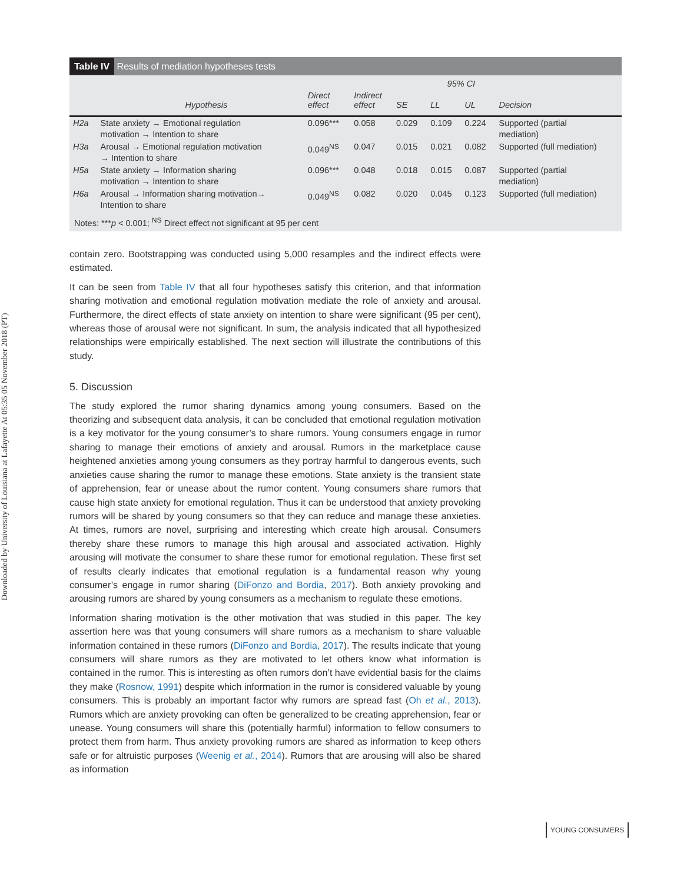Downloaded by University of Louisiana at Lafayette At 05:35 05 November 2018 (PT)
Table IV Results of mediation hypotheses tests
| | | | | | 95% CI | | |
| --- | --- | --- | --- | --- | --- | --- | --- |
| | Hypothesis | Direct effect | Indirect effect | SE | LL | UL | Decision |
| H2a | State anxiety → Emotional regulation motivation → Intention to share | 0.096*** | 0.058 | 0.029 | 0.109 | 0.224 | Supported (partial mediation) |
| H3a | Arousal → Emotional regulation motivation → Intention to share | 0.049<sup>NS</sup> | 0.047 | 0.015 | 0.021 | 0.082 | Supported (full mediation) |
| H5a | State anxiety → Information sharing motivation → Intention to share | 0.096*** | 0.048 | 0.018 | 0.015 | 0.087 | Supported (partial mediation) |
| H6a | Arousal → Information sharing motivation→ Intention to share | 0.049<sup>NS</sup> | 0.082 | 0.020 | 0.045 | 0.123 | Supported (full mediation) |
Notes: ***p < 0.001; <sup>NS</sup> Direct effect not significant at 95 per cent
contain zero. Bootstrapping was conducted using 5,000 resamples and the indirect effects were estimated.
It can be seen from Table IV that all four hypotheses satisfy this criterion, and that information sharing motivation and emotional regulation motivation mediate the role of anxiety and arousal. Furthermore, the direct effects of state anxiety on intention to share were significant (95 per cent), whereas those of arousal were not significant. In sum, the analysis indicated that all hypothesized relationships were empirically established. The next section will illustrate the contributions of this study.
5. Discussion
The study explored the rumor sharing dynamics among young consumers. Based on the theorizing and subsequent data analysis, it can be concluded that emotional regulation motivation is a key motivator for the young consumer’s to share rumors. Young consumers engage in rumor sharing to manage their emotions of anxiety and arousal. Rumors in the marketplace cause heightened anxieties among young consumers as they portray harmful to dangerous events, such anxieties cause sharing the rumor to manage these emotions. State anxiety is the transient state of apprehension, fear or unease about the rumor content. Young consumers share rumors that cause high state anxiety for emotional regulation. Thus it can be understood that anxiety provoking rumors will be shared by young consumers so that they can reduce and manage these anxieties. At times, rumors are novel, surprising and interesting which create high arousal. Consumers thereby share these rumors to manage this high arousal and associated activation. Highly arousing will motivate the consumer to share these rumor for emotional regulation. These first set of results clearly indicates that emotional regulation is a fundamental reason why young consumer’s engage in rumor sharing (DiFonzo and Bordia, 2017). Both anxiety provoking and arousing rumors are shared by young consumers as a mechanism to regulate these emotions.
Information sharing motivation is the other motivation that was studied in this paper. The key assertion here was that young consumers will share rumors as a mechanism to share valuable information contained in these rumors (DiFonzo and Bordia, 2017). The results indicate that young consumers will share rumors as they are motivated to let others know what information is contained in the rumor. This is interesting as often rumors don’t have evidential basis for the claims they make (Rosnow, 1991) despite which information in the rumor is considered valuable by young consumers. This is probably an important factor why rumors are spread fast (Oh et al., 2013). Rumors which are anxiety provoking can often be generalized to be creating apprehension, fear or unease. Young consumers will share this (potentially harmful) information to fellow consumers to protect them from harm. Thus anxiety provoking rumors are shared as information to keep others safe or for altruistic purposes (Weenig et al., 2014). Rumors that are arousing will also be shared as information
YOUNG CONSUMERS